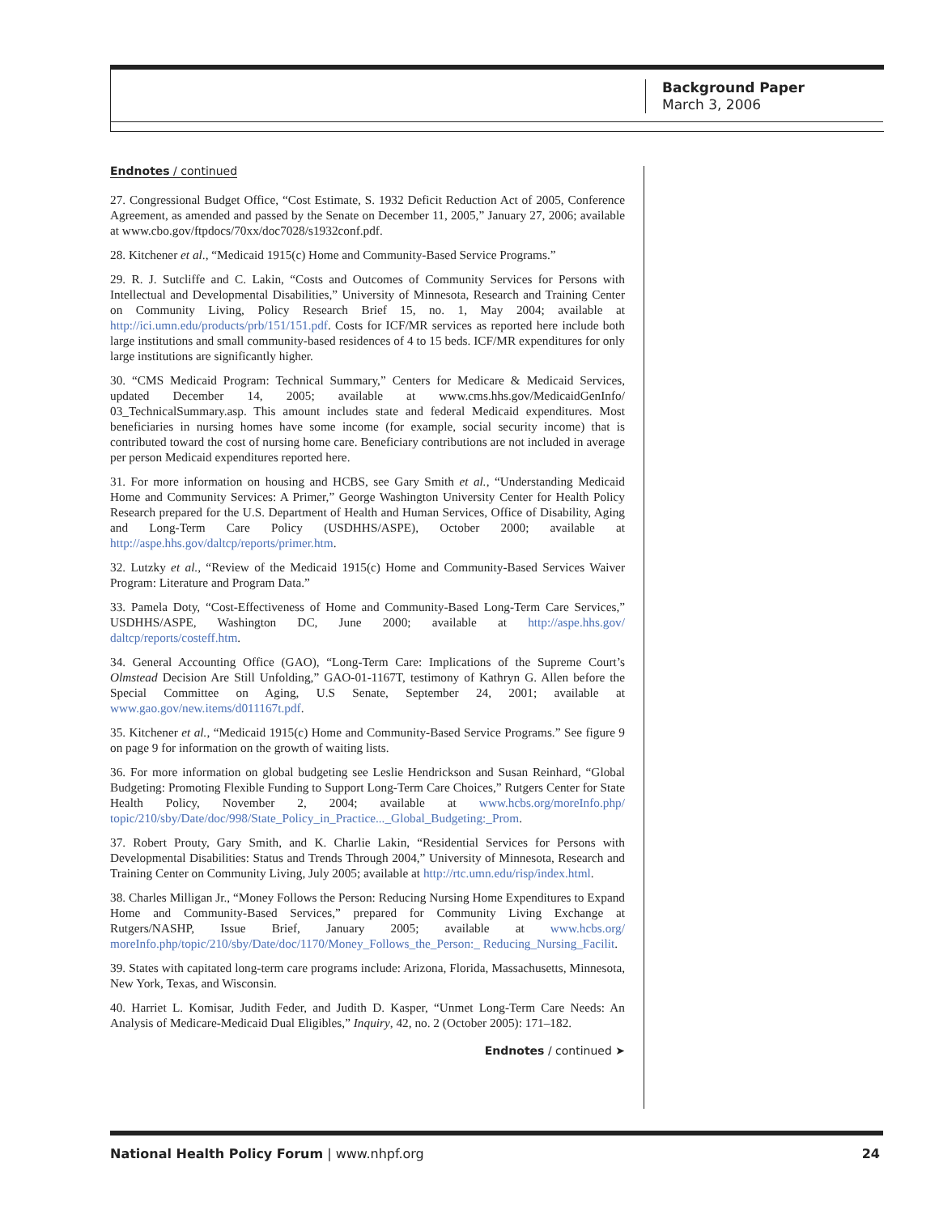Background Paper
March 3, 2006
Endnotes / continued
27. Congressional Budget Office, “Cost Estimate, S. 1932 Deficit Reduction Act of 2005, Conference Agreement, as amended and passed by the Senate on December 11, 2005,” January 27, 2006; available at www.cbo.gov/ftpdocs/70xx/doc7028/s1932conf.pdf.
28. Kitchener et al., “Medicaid 1915(c) Home and Community-Based Service Programs.”
29. R. J. Sutcliffe and C. Lakin, “Costs and Outcomes of Community Services for Persons with Intellectual and Developmental Disabilities,” University of Minnesota, Research and Training Center on Community Living, Policy Research Brief 15, no. 1, May 2004; available at http://ici.umn.edu/products/prb/151/151.pdf. Costs for ICF/MR services as reported here include both large institutions and small community-based residences of 4 to 15 beds. ICF/MR expenditures for only large institutions are significantly higher.
30. “CMS Medicaid Program: Technical Summary,” Centers for Medicare & Medicaid Services, updated December 14, 2005; available at www.cms.hhs.gov/MedicaidGenInfo/ 03_TechnicalSummary.asp. This amount includes state and federal Medicaid expenditures. Most beneficiaries in nursing homes have some income (for example, social security income) that is contributed toward the cost of nursing home care. Beneficiary contributions are not included in average per person Medicaid expenditures reported here.
31. For more information on housing and HCBS, see Gary Smith et al., “Understanding Medicaid Home and Community Services: A Primer,” George Washington University Center for Health Policy Research prepared for the U.S. Department of Health and Human Services, Office of Disability, Aging and Long-Term Care Policy (USDHHS/ASPE), October 2000; available at http://aspe.hhs.gov/daltcp/reports/primer.htm.
32. Lutzky et al., “Review of the Medicaid 1915(c) Home and Community-Based Services Waiver Program: Literature and Program Data.”
33. Pamela Doty, “Cost-Effectiveness of Home and Community-Based Long-Term Care Services,” USDHHS/ASPE, Washington DC, June 2000; available at http://aspe.hhs.gov/ daltcp/reports/costeff.htm.
34. General Accounting Office (GAO), “Long-Term Care: Implications of the Supreme Court’s Olmstead Decision Are Still Unfolding,” GAO-01-1167T, testimony of Kathryn G. Allen before the Special Committee on Aging, U.S Senate, September 24, 2001; available at www.gao.gov/new.items/d011167t.pdf.
35. Kitchener et al., “Medicaid 1915(c) Home and Community-Based Service Programs.” See figure 9 on page 9 for information on the growth of waiting lists.
36. For more information on global budgeting see Leslie Hendrickson and Susan Reinhard, “Global Budgeting: Promoting Flexible Funding to Support Long-Term Care Choices,” Rutgers Center for State Health Policy, November 2, 2004; available at www.hcbs.org/moreInfo.php/ topic/210/sby/Date/doc/998/State_Policy_in_Practice..._Global_Budgeting:_Prom.
37. Robert Prouty, Gary Smith, and K. Charlie Lakin, “Residential Services for Persons with Developmental Disabilities: Status and Trends Through 2004,” University of Minnesota, Research and Training Center on Community Living, July 2005; available at http://rtc.umn.edu/risp/index.html.
38. Charles Milligan Jr., “Money Follows the Person: Reducing Nursing Home Expenditures to Expand Home and Community-Based Services,” prepared for Community Living Exchange at Rutgers/NASHP, Issue Brief, January 2005; available at www.hcbs.org/ moreInfo.php/topic/210/sby/Date/doc/1170/Money_Follows_the_Person:_ Reducing_Nursing_Facilit.
39. States with capitated long-term care programs include: Arizona, Florida, Massachusetts, Minnesota, New York, Texas, and Wisconsin.
40. Harriet L. Komisar, Judith Feder, and Judith D. Kasper, “Unmet Long-Term Care Needs: An Analysis of Medicare-Medicaid Dual Eligibles,” Inquiry, 42, no. 2 (October 2005): 171–182.
Endnotes / continued ➤
National Health Policy Forum | www.nhpf.org 24